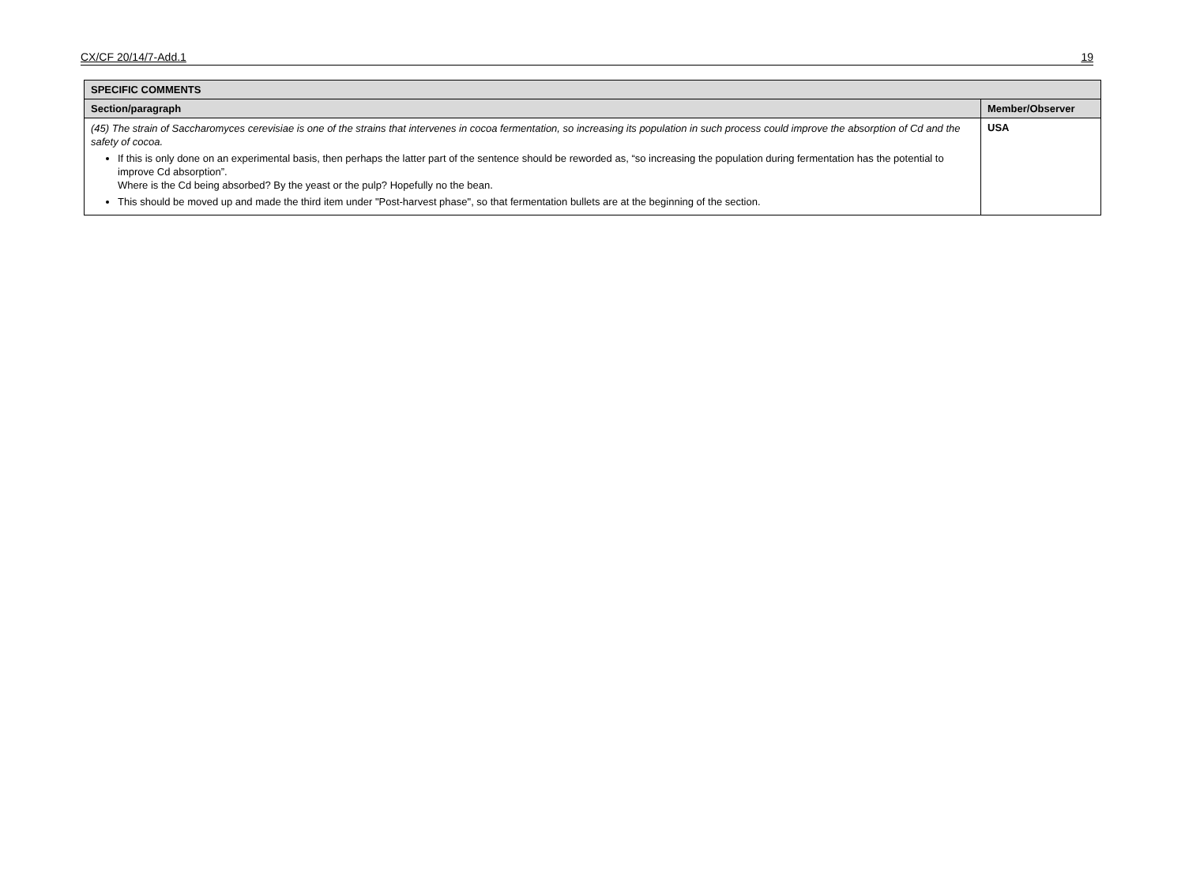CX/CF 20/14/7-Add.1 19
| SPECIFIC COMMENTS | |
| --- | --- |
| Section/paragraph | Member/Observer |
| (45) The strain of Saccharomyces cerevisiae is one of the strains that intervenes in cocoa fermentation, so increasing its population in such process could improve the absorption of Cd and the safety of cocoa. If this is only done on an experimental basis, then perhaps the latter part of the sentence should be reworded as, “so increasing the population during fermentation has the potential to improve Cd absorption”. Where is the Cd being absorbed? By the yeast or the pulp? Hopefully no the bean. This should be moved up and made the third item under "Post-harvest phase", so that fermentation bullets are at the beginning of the section. | USA |